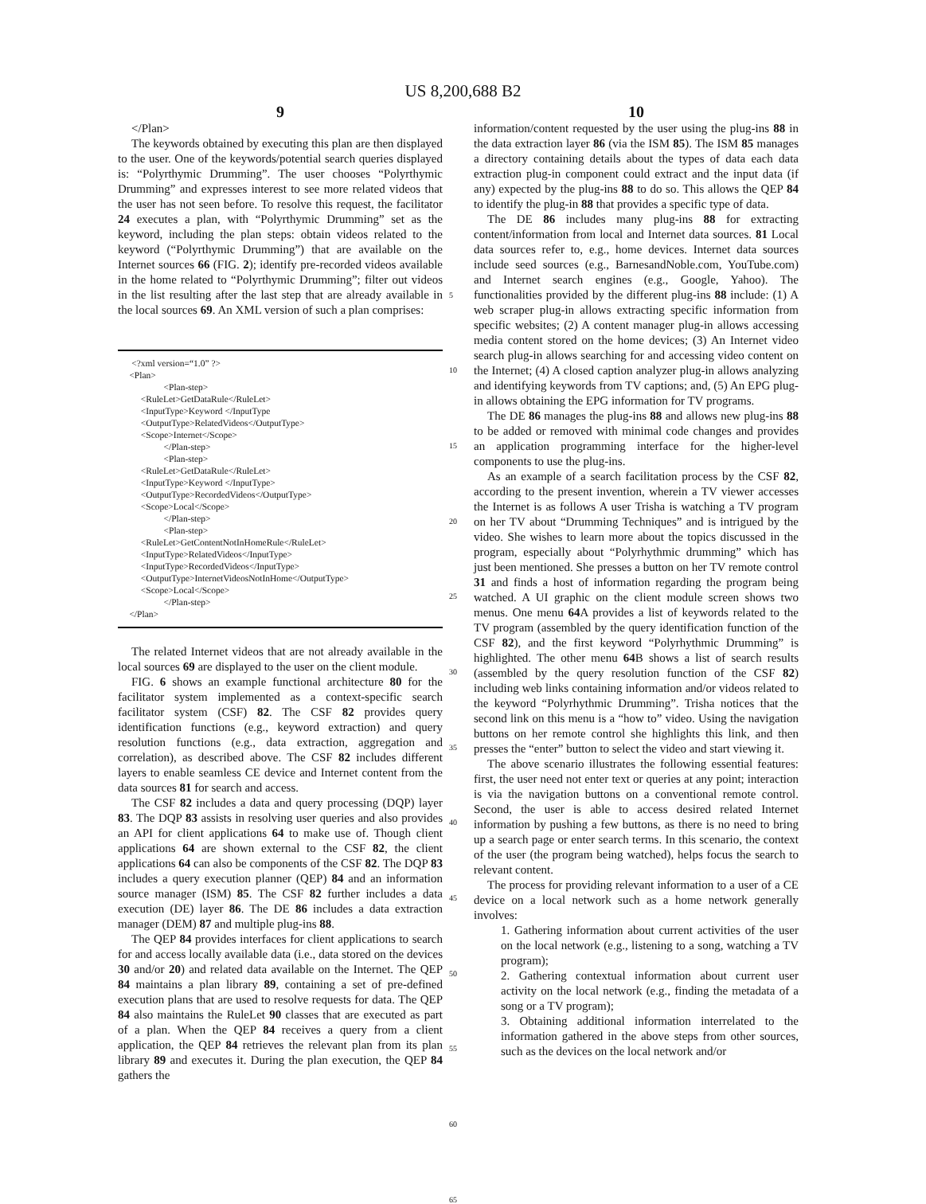US 8,200,688 B2
9
</Plan>
The keywords obtained by executing this plan are then displayed to the user. One of the keywords/potential search queries displayed is: “Polyrthymic Drumming”. The user chooses “Polyrthymic Drumming” and expresses interest to see more related videos that the user has not seen before. To resolve this request, the facilitator 24 executes a plan, with “Polyrthymic Drumming” set as the keyword, including the plan steps: obtain videos related to the keyword (“Polyrthymic Drumming”) that are available on the Internet sources 66 (FIG. 2); identify pre-recorded videos available in the home related to “Polyrthymic Drumming”; filter out videos in the list resulting after the last step that are already available in the local sources 69. An XML version of such a plan comprises:
<?xml version=“1.0” ?>
<Plan>
<Plan-step>
<RuleLet>GetDataRule</RuleLet>
<InputType>Keyword </InputType
<OutputType>RelatedVideos</OutputType>
<Scope>Internet</Scope>
</Plan-step>
<Plan-step>
<RuleLet>GetDataRule</RuleLet>
<InputType>Keyword </InputType>
<OutputType>RecordedVideos</OutputType>
<Scope>Local</Scope>
</Plan-step>
<Plan-step>
<RuleLet>GetContentNotInHomeRule</RuleLet>
<InputType>RelatedVideos</InputType>
<InputType>RecordedVideos</InputType>
<OutputType>InternetVideosNotInHome</OutputType>
<Scope>Local</Scope>
</Plan-step>
</Plan>
The related Internet videos that are not already available in the local sources 69 are displayed to the user on the client module.
FIG. 6 shows an example functional architecture 80 for the facilitator system implemented as a context-specific search facilitator system (CSF) 82. The CSF 82 provides query identification functions (e.g., keyword extraction) and query resolution functions (e.g., data extraction, aggregation and correlation), as described above. The CSF 82 includes different layers to enable seamless CE device and Internet content from the data sources 81 for search and access.
The CSF 82 includes a data and query processing (DQP) layer 83. The DQP 83 assists in resolving user queries and also provides an API for client applications 64 to make use of. Though client applications 64 are shown external to the CSF 82, the client applications 64 can also be components of the CSF 82. The DQP 83 includes a query execution planner (QEP) 84 and an information source manager (ISM) 85. The CSF 82 further includes a data execution (DE) layer 86. The DE 86 includes a data extraction manager (DEM) 87 and multiple plug-ins 88.
The QEP 84 provides interfaces for client applications to search for and access locally available data (i.e., data stored on the devices 30 and/or 20) and related data available on the Internet. The QEP 84 maintains a plan library 89, containing a set of pre-defined execution plans that are used to resolve requests for data. The QEP 84 also maintains the RuleLet 90 classes that are executed as part of a plan. When the QEP 84 receives a query from a client application, the QEP 84 retrieves the relevant plan from its plan library 89 and executes it. During the plan execution, the QEP 84 gathers the
5
10
15
20
25
30
35
40
45
50
55
60
65
10
information/content requested by the user using the plug-ins 88 in the data extraction layer 86 (via the ISM 85). The ISM 85 manages a directory containing details about the types of data each data extraction plug-in component could extract and the input data (if any) expected by the plug-ins 88 to do so. This allows the QEP 84 to identify the plug-in 88 that provides a specific type of data.
The DE 86 includes many plug-ins 88 for extracting content/information from local and Internet data sources. 81 Local data sources refer to, e.g., home devices. Internet data sources include seed sources (e.g., BarnesandNoble.com, YouTube.com) and Internet search engines (e.g., Google, Yahoo). The functionalities provided by the different plug-ins 88 include: (1) A web scraper plug-in allows extracting specific information from specific websites; (2) A content manager plug-in allows accessing media content stored on the home devices; (3) An Internet video search plug-in allows searching for and accessing video content on the Internet; (4) A closed caption analyzer plug-in allows analyzing and identifying keywords from TV captions; and, (5) An EPG plug-in allows obtaining the EPG information for TV programs.
The DE 86 manages the plug-ins 88 and allows new plug-ins 88 to be added or removed with minimal code changes and provides an application programming interface for the higher-level components to use the plug-ins.
As an example of a search facilitation process by the CSF 82, according to the present invention, wherein a TV viewer accesses the Internet is as follows A user Trisha is watching a TV program on her TV about “Drumming Techniques” and is intrigued by the video. She wishes to learn more about the topics discussed in the program, especially about “Polyrhythmic drumming” which has just been mentioned. She presses a button on her TV remote control 31 and finds a host of information regarding the program being watched. A UI graphic on the client module screen shows two menus. One menu 64 A provides a list of keywords related to the TV program (assembled by the query identification function of the CSF 82), and the first keyword “Polyrhythmic Drumming” is highlighted. The other menu 64 B shows a list of search results (assembled by the query resolution function of the CSF 82) including web links containing information and/or videos related to the keyword “Polyrhythmic Drumming”. Trisha notices that the second link on this menu is a “how to” video. Using the navigation buttons on her remote control she highlights this link, and then presses the “enter” button to select the video and start viewing it.
The above scenario illustrates the following essential features: first, the user need not enter text or queries at any point; interaction is via the navigation buttons on a conventional remote control. Second, the user is able to access desired related Internet information by pushing a few buttons, as there is no need to bring up a search page or enter search terms. In this scenario, the context of the user (the program being watched), helps focus the search to relevant content.
The process for providing relevant information to a user of a CE device on a local network such as a home network generally involves:
1. Gathering information about current activities of the user on the local network (e.g., listening to a song, watching a TV program);
2. Gathering contextual information about current user activity on the local network (e.g., finding the metadata of a song or a TV program);
3. Obtaining additional information interrelated to the information gathered in the above steps from other sources, such as the devices on the local network and/or